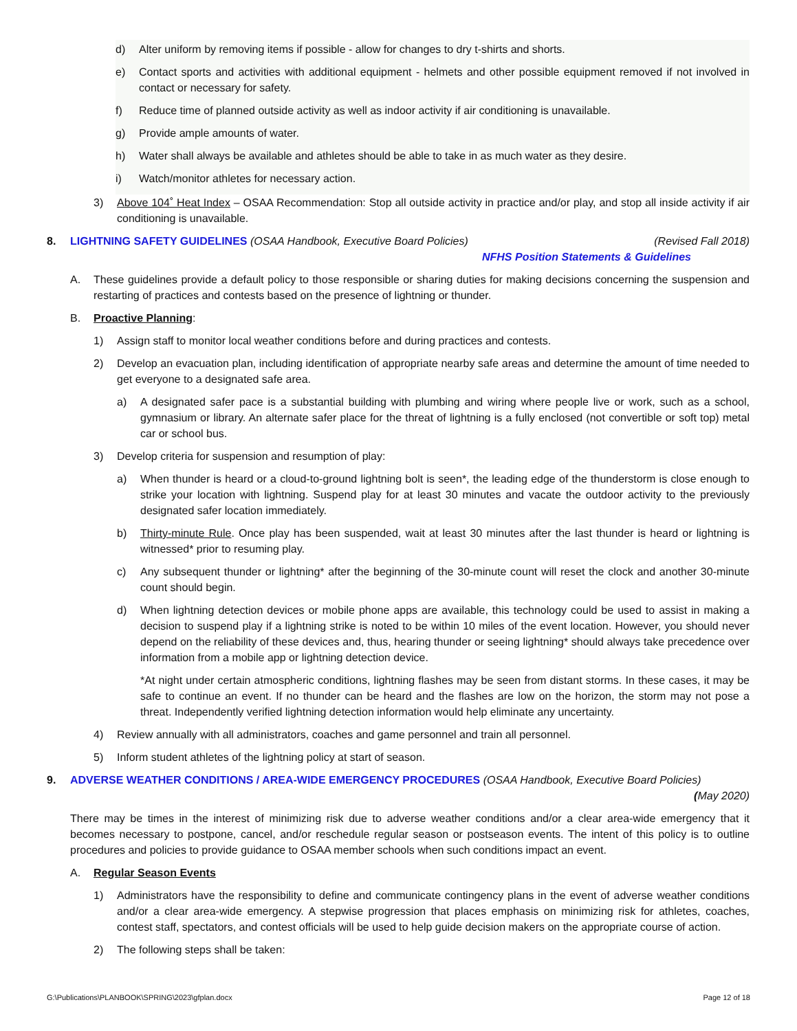d) Alter uniform by removing items if possible - allow for changes to dry t-shirts and shorts.
e) Contact sports and activities with additional equipment - helmets and other possible equipment removed if not involved in contact or necessary for safety.
f) Reduce time of planned outside activity as well as indoor activity if air conditioning is unavailable.
g) Provide ample amounts of water.
h) Water shall always be available and athletes should be able to take in as much water as they desire.
i) Watch/monitor athletes for necessary action.
3) Above 104˚ Heat Index – OSAA Recommendation: Stop all outside activity in practice and/or play, and stop all inside activity if air conditioning is unavailable.
8. LIGHTNING SAFETY GUIDELINES (OSAA Handbook, Executive Board Policies) (Revised Fall 2018)
NFHS Position Statements & Guidelines
A. These guidelines provide a default policy to those responsible or sharing duties for making decisions concerning the suspension and restarting of practices and contests based on the presence of lightning or thunder.
B. Proactive Planning:
1) Assign staff to monitor local weather conditions before and during practices and contests.
2) Develop an evacuation plan, including identification of appropriate nearby safe areas and determine the amount of time needed to get everyone to a designated safe area.
a) A designated safer pace is a substantial building with plumbing and wiring where people live or work, such as a school, gymnasium or library. An alternate safer place for the threat of lightning is a fully enclosed (not convertible or soft top) metal car or school bus.
3) Develop criteria for suspension and resumption of play:
a) When thunder is heard or a cloud-to-ground lightning bolt is seen*, the leading edge of the thunderstorm is close enough to strike your location with lightning. Suspend play for at least 30 minutes and vacate the outdoor activity to the previously designated safer location immediately.
b) Thirty-minute Rule. Once play has been suspended, wait at least 30 minutes after the last thunder is heard or lightning is witnessed* prior to resuming play.
c) Any subsequent thunder or lightning* after the beginning of the 30-minute count will reset the clock and another 30-minute count should begin.
d) When lightning detection devices or mobile phone apps are available, this technology could be used to assist in making a decision to suspend play if a lightning strike is noted to be within 10 miles of the event location. However, you should never depend on the reliability of these devices and, thus, hearing thunder or seeing lightning* should always take precedence over information from a mobile app or lightning detection device.
*At night under certain atmospheric conditions, lightning flashes may be seen from distant storms. In these cases, it may be safe to continue an event. If no thunder can be heard and the flashes are low on the horizon, the storm may not pose a threat. Independently verified lightning detection information would help eliminate any uncertainty.
4) Review annually with all administrators, coaches and game personnel and train all personnel.
5) Inform student athletes of the lightning policy at start of season.
9. ADVERSE WEATHER CONDITIONS / AREA-WIDE EMERGENCY PROCEDURES (OSAA Handbook, Executive Board Policies) (May 2020)
There may be times in the interest of minimizing risk due to adverse weather conditions and/or a clear area-wide emergency that it becomes necessary to postpone, cancel, and/or reschedule regular season or postseason events. The intent of this policy is to outline procedures and policies to provide guidance to OSAA member schools when such conditions impact an event.
A. Regular Season Events
1) Administrators have the responsibility to define and communicate contingency plans in the event of adverse weather conditions and/or a clear area-wide emergency. A stepwise progression that places emphasis on minimizing risk for athletes, coaches, contest staff, spectators, and contest officials will be used to help guide decision makers on the appropriate course of action.
2) The following steps shall be taken:
G:\Publications\PLANBOOK\SPRING\2023\gfplan.docx Page 12 of 18